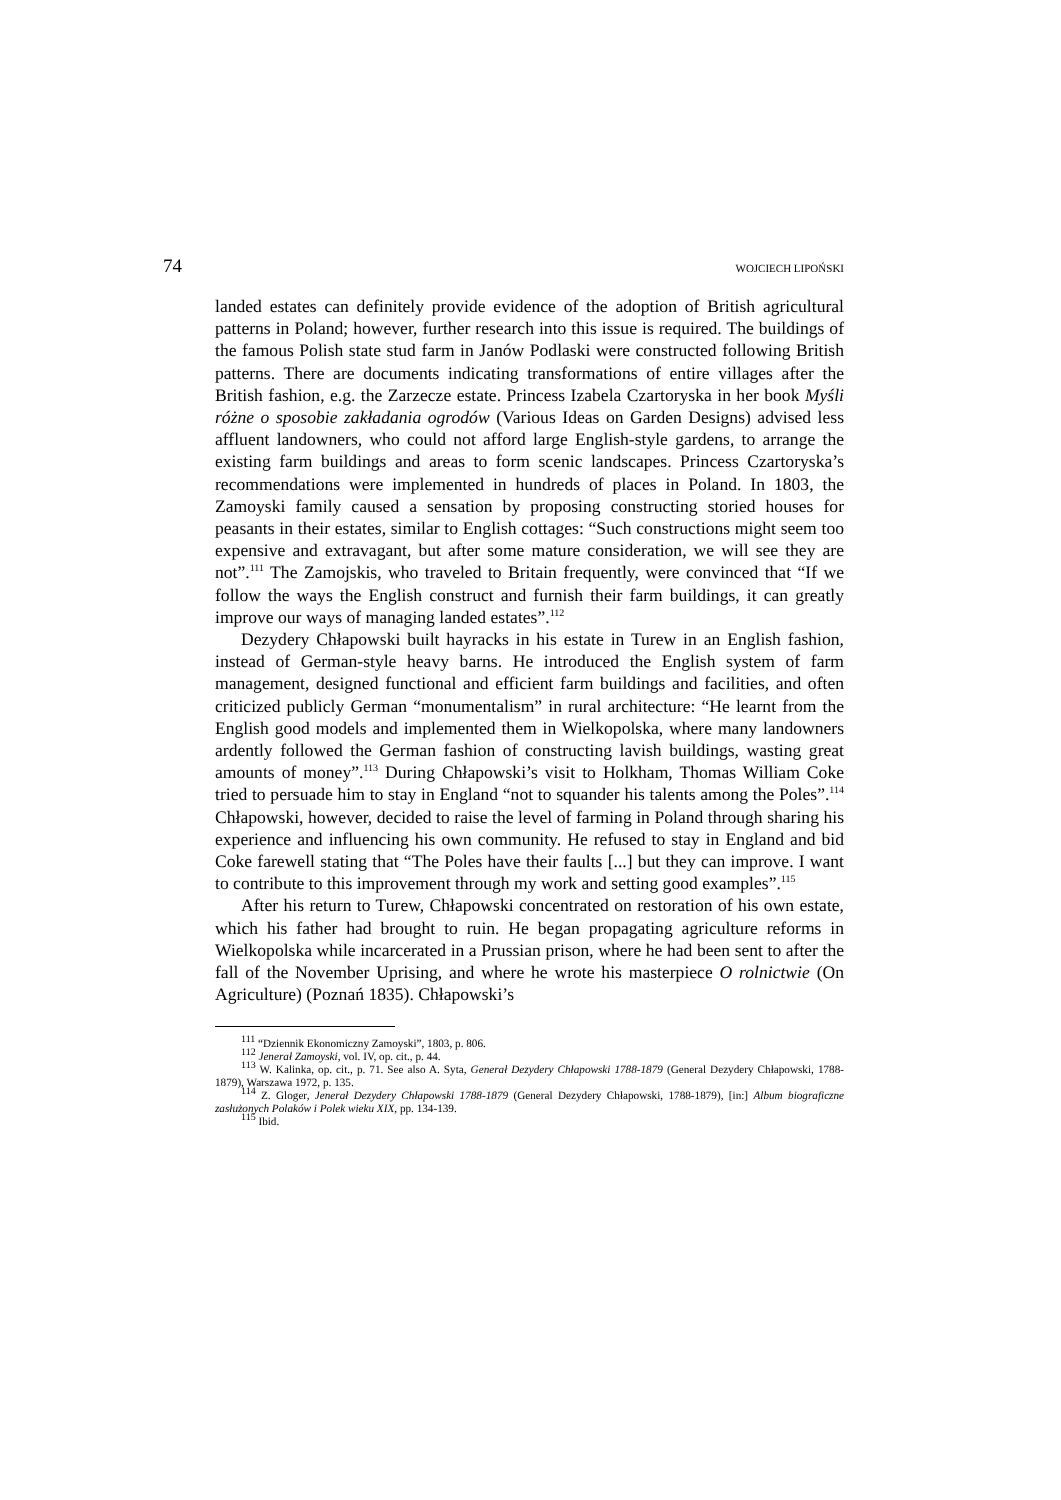74 WOJCIECH LIPOŃSKI
landed estates can definitely provide evidence of the adoption of British agricultural patterns in Poland; however, further research into this issue is required. The buildings of the famous Polish state stud farm in Janów Podlaski were constructed following British patterns. There are documents indicating transformations of entire villages after the British fashion, e.g. the Zarzecze estate. Princess Izabela Czartoryska in her book Myśli różne o sposobie zakładania ogrodów (Various Ideas on Garden Designs) advised less affluent landowners, who could not afford large English-style gardens, to arrange the existing farm buildings and areas to form scenic landscapes. Princess Czartoryska’s recommendations were implemented in hundreds of places in Poland. In 1803, the Zamoyski family caused a sensation by proposing constructing storied houses for peasants in their estates, similar to English cottages: “Such constructions might seem too expensive and extravagant, but after some mature consideration, we will see they are not”.<sup>111</sup> The Zamojskis, who traveled to Britain frequently, were convinced that “If we follow the ways the English construct and furnish their farm buildings, it can greatly improve our ways of managing landed estates”.<sup>112</sup>
Dezydery Chłapowski built hayracks in his estate in Turew in an English fashion, instead of German-style heavy barns. He introduced the English system of farm management, designed functional and efficient farm buildings and facilities, and often criticized publicly German “monumentalism” in rural architecture: “He learnt from the English good models and implemented them in Wielkopolska, where many landowners ardently followed the German fashion of constructing lavish buildings, wasting great amounts of money”.<sup>113</sup> During Chłapowski’s visit to Holkham, Thomas William Coke tried to persuade him to stay in England “not to squander his talents among the Poles”.<sup>114</sup> Chłapowski, however, decided to raise the level of farming in Poland through sharing his experience and influencing his own community. He refused to stay in England and bid Coke farewell stating that “The Poles have their faults [...] but they can improve. I want to contribute to this improvement through my work and setting good examples”.<sup>115</sup>
After his return to Turew, Chłapowski concentrated on restoration of his own estate, which his father had brought to ruin. He began propagating agriculture reforms in Wielkopolska while incarcerated in a Prussian prison, where he had been sent to after the fall of the November Uprising, and where he wrote his masterpiece O rolnictwie (On Agriculture) (Poznań 1835). Chłapowski’s
<sup>111</sup> “Dziennik Ekonomiczny Zamoyski”, 1803, p. 806.
<sup>112</sup> Jenerał Zamoyski, vol. IV, op. cit., p. 44.
<sup>113</sup> W. Kalinka, op. cit., p. 71. See also A. Syta, Generał Dezydery Chłapowski 1788-1879 (General Dezydery Chłapowski, 1788-1879), Warszawa 1972, p. 135.
<sup>114</sup> Z. Gloger, Jenerał Dezydery Chłapowski 1788-1879 (General Dezydery Chłapowski, 1788-1879), [in:] Album biograficzne zasłużonych Polaków i Polek wieku XIX, pp. 134-139.
<sup>115</sup> Ibid.